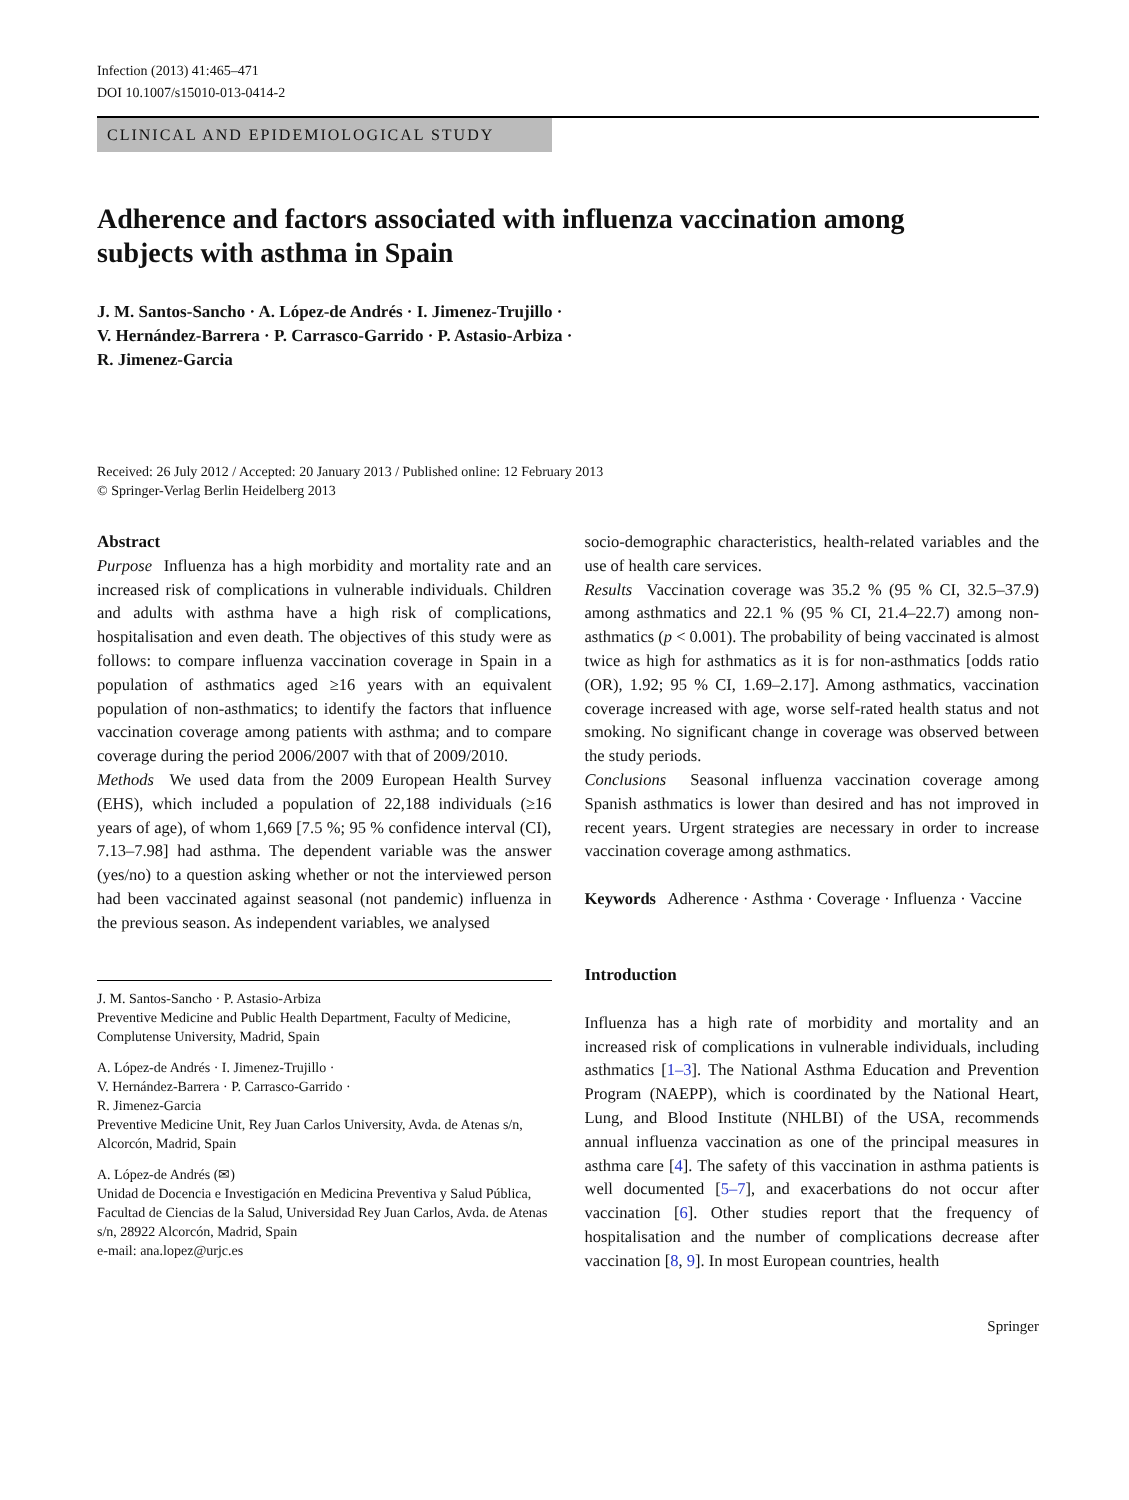Infection (2013) 41:465–471
DOI 10.1007/s15010-013-0414-2
CLINICAL AND EPIDEMIOLOGICAL STUDY
Adherence and factors associated with influenza vaccination among subjects with asthma in Spain
J. M. Santos-Sancho · A. López-de Andrés · I. Jimenez-Trujillo ·
V. Hernández-Barrera · P. Carrasco-Garrido · P. Astasio-Arbiza ·
R. Jimenez-Garcia
Received: 26 July 2012 / Accepted: 20 January 2013 / Published online: 12 February 2013
© Springer-Verlag Berlin Heidelberg 2013
Abstract
Purpose Influenza has a high morbidity and mortality rate and an increased risk of complications in vulnerable individuals. Children and adults with asthma have a high risk of complications, hospitalisation and even death. The objectives of this study were as follows: to compare influenza vaccination coverage in Spain in a population of asthmatics aged ≥16 years with an equivalent population of non-asthmatics; to identify the factors that influence vaccination coverage among patients with asthma; and to compare coverage during the period 2006/2007 with that of 2009/2010.
Methods We used data from the 2009 European Health Survey (EHS), which included a population of 22,188 individuals (≥16 years of age), of whom 1,669 [7.5 %; 95 % confidence interval (CI), 7.13–7.98] had asthma. The dependent variable was the answer (yes/no) to a question asking whether or not the interviewed person had been vaccinated against seasonal (not pandemic) influenza in the previous season. As independent variables, we analysed
J. M. Santos-Sancho · P. Astasio-Arbiza
Preventive Medicine and Public Health Department, Faculty of Medicine, Complutense University, Madrid, Spain
A. López-de Andrés · I. Jimenez-Trujillo ·
V. Hernández-Barrera · P. Carrasco-Garrido ·
R. Jimenez-Garcia
Preventive Medicine Unit, Rey Juan Carlos University, Avda. de Atenas s/n, Alcorcón, Madrid, Spain
A. López-de Andrés (✉)
Unidad de Docencia e Investigación en Medicina Preventiva y Salud Pública, Facultad de Ciencias de la Salud, Universidad Rey Juan Carlos, Avda. de Atenas s/n, 28922 Alcorcón, Madrid, Spain
e-mail: ana.lopez@urjc.es
socio-demographic characteristics, health-related variables and the use of health care services.
Results Vaccination coverage was 35.2 % (95 % CI, 32.5–37.9) among asthmatics and 22.1 % (95 % CI, 21.4–22.7) among non-asthmatics (p < 0.001). The probability of being vaccinated is almost twice as high for asthmatics as it is for non-asthmatics [odds ratio (OR), 1.92; 95 % CI, 1.69–2.17]. Among asthmatics, vaccination coverage increased with age, worse self-rated health status and not smoking. No significant change in coverage was observed between the study periods.
Conclusions Seasonal influenza vaccination coverage among Spanish asthmatics is lower than desired and has not improved in recent years. Urgent strategies are necessary in order to increase vaccination coverage among asthmatics.
Keywords Adherence · Asthma · Coverage · Influenza · Vaccine
Introduction
Influenza has a high rate of morbidity and mortality and an increased risk of complications in vulnerable individuals, including asthmatics [1–3]. The National Asthma Education and Prevention Program (NAEPP), which is coordinated by the National Heart, Lung, and Blood Institute (NHLBI) of the USA, recommends annual influenza vaccination as one of the principal measures in asthma care [4]. The safety of this vaccination in asthma patients is well documented [5–7], and exacerbations do not occur after vaccination [6]. Other studies report that the frequency of hospitalisation and the number of complications decrease after vaccination [8, 9]. In most European countries, health
Springer